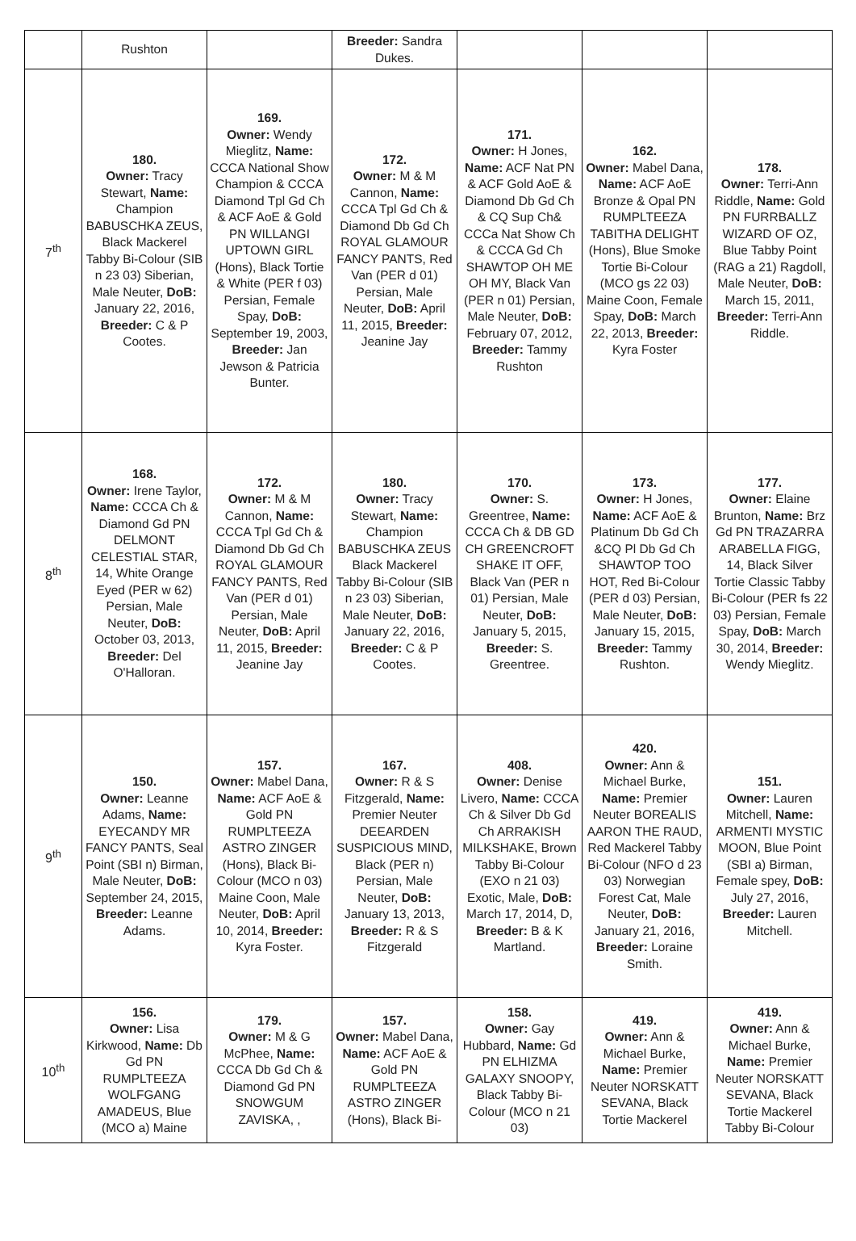| | Rushton | | Breeder: Sandra Dukes. | | | |
| 7<sup>th</sup> | 180. Owner: Tracy Stewart, Name: Champion BABUSCHKA ZEUS, Black Mackerel Tabby Bi-Colour (SIB n 23 03) Siberian, Male Neuter, DoB: January 22, 2016, Breeder: C & P Cootes. | 169. Owner: Wendy Mieglitz, Name: CCCA National Show Champion & CCCA Diamond Tpl Gd Ch & ACF AoE & Gold PN WILLANGI UPTOWN GIRL (Hons), Black Tortie & White (PER f 03) Persian, Female Spay, DoB: September 19, 2003, Breeder: Jan Jewson & Patricia Bunter. | 172. Owner: M & M Cannon, Name: CCCA Tpl Gd Ch & Diamond Db Gd Ch ROYAL GLAMOUR FANCY PANTS, Red Van (PER d 01) Persian, Male Neuter, DoB: April 11, 2015, Breeder: Jeanine Jay | 171. Owner: H Jones, Name: ACF Nat PN & ACF Gold AoE & Diamond Db Gd Ch & CQ Sup Ch& CCCa Nat Show Ch & CCCA Gd Ch SHAWTOP OH ME OH MY, Black Van (PER n 01) Persian, Male Neuter, DoB: February 07, 2012, Breeder: Tammy Rushton | 162. Owner: Mabel Dana, Name: ACF AoE Bronze & Opal PN RUMPLTEEZA TABITHA DELIGHT (Hons), Blue Smoke Tortie Bi-Colour (MCO gs 22 03) Maine Coon, Female Spay, DoB: March 22, 2013, Breeder: Kyra Foster | 178. Owner: Terri-Ann Riddle, Name: Gold PN FURRBALLZ WIZARD OF OZ, Blue Tabby Point (RAG a 21) Ragdoll, Male Neuter, DoB: March 15, 2011, Breeder: Terri-Ann Riddle. |
| 8<sup>th</sup> | 168. Owner: Irene Taylor, Name: CCCA Ch & Diamond Gd PN DELMONT CELESTIAL STAR, 14, White Orange Eyed (PER w 62) Persian, Male Neuter, DoB: October 03, 2013, Breeder: Del O'Halloran. | 172. Owner: M & M Cannon, Name: CCCA Tpl Gd Ch & Diamond Db Gd Ch ROYAL GLAMOUR FANCY PANTS, Red Van (PER d 01) Persian, Male Neuter, DoB: April 11, 2015, Breeder: Jeanine Jay | 180. Owner: Tracy Stewart, Name: Champion BABUSCHKA ZEUS Black Mackerel Tabby Bi-Colour (SIB n 23 03) Siberian, Male Neuter, DoB: January 22, 2016, Breeder: C & P Cootes. | 170. Owner: S. Greentree, Name: CCCA Ch & DB GD CH GREENCROFT SHAKE IT OFF, Black Van (PER n 01) Persian, Male Neuter, DoB: January 5, 2015, Breeder: S. Greentree. | 173. Owner: H Jones, Name: ACF AoE & Platinum Db Gd Ch &CQ Pl Db Gd Ch SHAWTOP TOO HOT, Red Bi-Colour (PER d 03) Persian, Male Neuter, DoB: January 15, 2015, Breeder: Tammy Rushton. | 177. Owner: Elaine Brunton, Name: Brz Gd PN TRAZARRA ARABELLA FIGG, 14, Black Silver Tortie Classic Tabby Bi-Colour (PER fs 22 03) Persian, Female Spay, DoB: March 30, 2014, Breeder: Wendy Mieglitz. |
| 9<sup>th</sup> | 150. Owner: Leanne Adams, Name: EYECANDY MR FANCY PANTS, Seal Point (SBI n) Birman, Male Neuter, DoB: September 24, 2015, Breeder: Leanne Adams. | 157. Owner: Mabel Dana, Name: ACF AoE & Gold PN RUMPLTEEZA ASTRO ZINGER (Hons), Black Bi-Colour (MCO n 03) Maine Coon, Male Neuter, DoB: April 10, 2014, Breeder: Kyra Foster. | 167. Owner: R & S Fitzgerald, Name: Premier Neuter DEEARDEN SUSPICIOUS MIND, Black (PER n) Persian, Male Neuter, DoB: January 13, 2013, Breeder: R & S Fitzgerald | 408. Owner: Denise Livero, Name: CCCA Ch & Silver Db Gd Ch ARRAKISH MILKSHAKE, Brown Tabby Bi-Colour (EXO n 21 03) Exotic, Male, DoB: March 17, 2014, D, Breeder: B & K Martland. | 420. Owner: Ann & Michael Burke, Name: Premier Neuter BOREALIS AARON THE RAUD, Red Mackerel Tabby Bi-Colour (NFO d 23 03) Norwegian Forest Cat, Male Neuter, DoB: January 21, 2016, Breeder: Loraine Smith. | 151. Owner: Lauren Mitchell, Name: ARMENTI MYSTIC MOON, Blue Point (SBI a) Birman, Female spey, DoB: July 27, 2016, Breeder: Lauren Mitchell. |
| 10<sup>th</sup> | 156. Owner: Lisa Kirkwood, Name: Db Gd PN RUMPLTEEZA WOLFGANG AMADEUS, Blue (MCO a) Maine | 179. Owner: M & G McPhee, Name: CCCA Db Gd Ch & Diamond Gd PN SNOWGUM ZAVISKA, , | 157. Owner: Mabel Dana, Name: ACF AoE & Gold PN RUMPLTEEZA ASTRO ZINGER (Hons), Black Bi- | 158. Owner: Gay Hubbard, Name: Gd PN ELHIZMA GALAXY SNOOPY, Black Tabby Bi-Colour (MCO n 21 03) | 419. Owner: Ann & Michael Burke, Name: Premier Neuter NORSKATT SEVANA, Black Tortie Mackerel | 419. Owner: Ann & Michael Burke, Name: Premier Neuter NORSKATT SEVANA, Black Tortie Mackerel Tabby Bi-Colour |